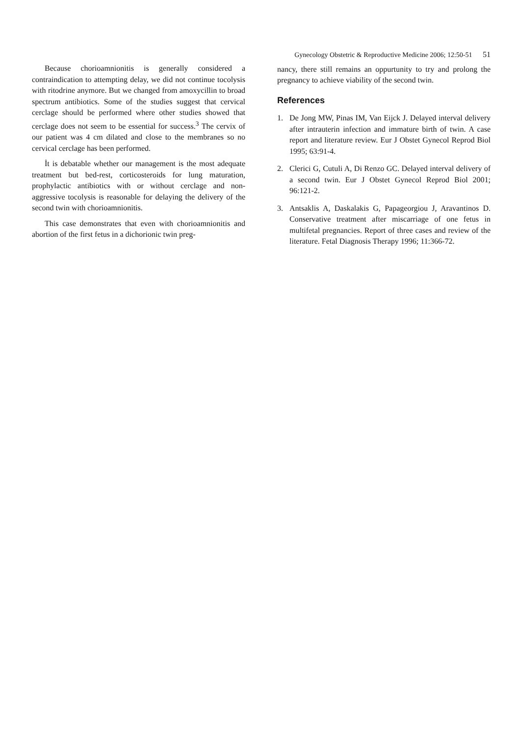Because chorioamnionitis is generally considered a contraindication to attempting delay, we did not continue tocolysis with ritodrine anymore. But we changed from amoxycillin to broad spectrum antibiotics. Some of the studies suggest that cervical cerclage should be performed where other studies showed that cerclage does not seem to be essential for success.<sup>3</sup> The cervix of our patient was 4 cm dilated and close to the membranes so no cervical cerclage has been performed.
İt is debatable whether our management is the most adequate treatment but bed-rest, corticosteroids for lung maturation, prophylactic antibiotics with or without cerclage and non-aggressive tocolysis is reasonable for delaying the delivery of the second twin with chorioamnionitis.
This case demonstrates that even with chorioamnionitis and abortion of the first fetus in a dichorionic twin preg-
Gynecology Obstetric & Reproductive Medicine 2006; 12:50-51 51
nancy, there still remains an oppurtunity to try and prolong the pregnancy to achieve viability of the second twin.
References
1. De Jong MW, Pinas IM, Van Eijck J. Delayed interval delivery after intrauterin infection and immature birth of twin. A case report and literature review. Eur J Obstet Gynecol Reprod Biol 1995; 63:91-4.
2. Clerici G, Cutuli A, Di Renzo GC. Delayed interval delivery of a second twin. Eur J Obstet Gynecol Reprod Biol 2001; 96:121-2.
3. Antsaklis A, Daskalakis G, Papageorgiou J, Aravantinos D. Conservative treatment after miscarriage of one fetus in multifetal pregnancies. Report of three cases and review of the literature. Fetal Diagnosis Therapy 1996; 11:366-72.